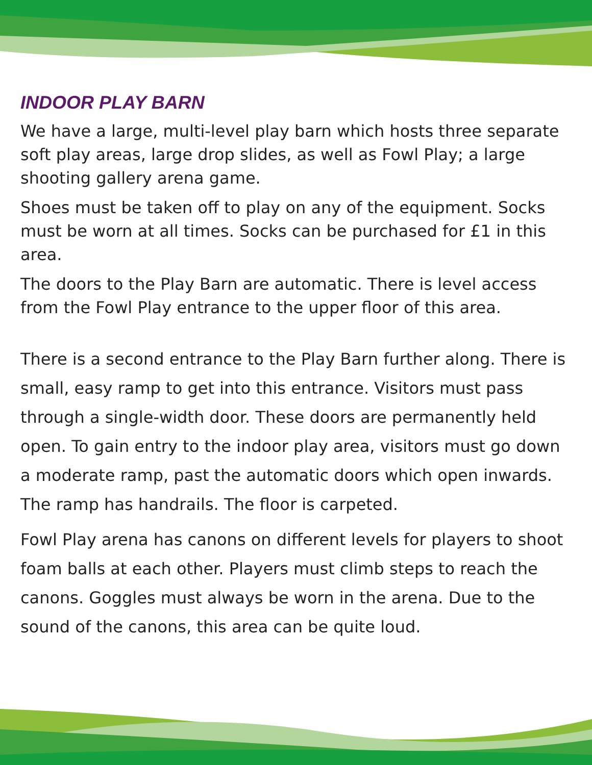INDOOR PLAY BARN
We have a large, multi-level play barn which hosts three separate soft play areas, large drop slides, as well as Fowl Play; a large shooting gallery arena game.
Shoes must be taken off to play on any of the equipment. Socks must be worn at all times. Socks can be purchased for £1 in this area.
The doors to the Play Barn are automatic. There is level access from the Fowl Play entrance to the upper floor of this area.
There is a second entrance to the Play Barn further along. There is small, easy ramp to get into this entrance. Visitors must pass through a single-width door. These doors are permanently held open. To gain entry to the indoor play area, visitors must go down a moderate ramp, past the automatic doors which open inwards. The ramp has handrails. The floor is carpeted.
Fowl Play arena has canons on different levels for players to shoot foam balls at each other. Players must climb steps to reach the canons. Goggles must always be worn in the arena. Due to the sound of the canons, this area can be quite loud.